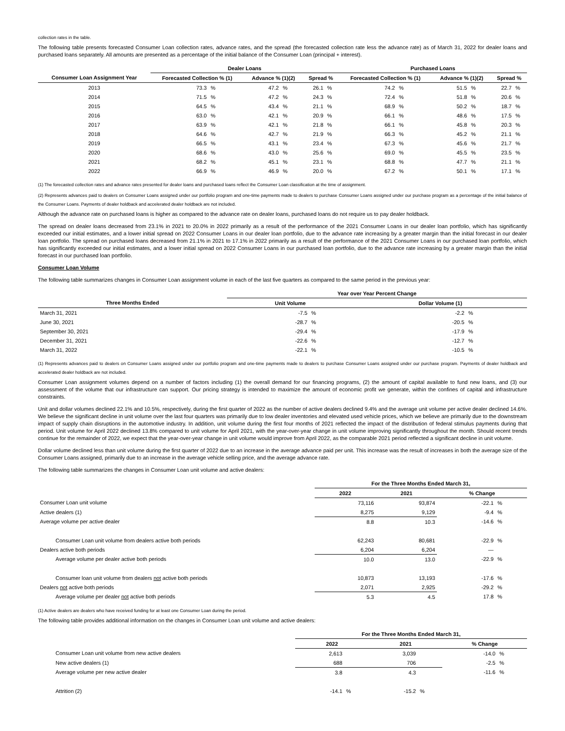collection rates in the table.
The following table presents forecasted Consumer Loan collection rates, advance rates, and the spread (the forecasted collection rate less the advance rate) as of March 31, 2022 for dealer loans and purchased loans separately. All amounts are presented as a percentage of the initial balance of the Consumer Loan (principal + interest).
| | Dealer Loans | | | | | | Purchased Loans | | | | | |
| --- | --- | --- | --- | --- | --- | --- | --- | --- | --- | --- | --- | --- |
| Consumer Loan Assignment Year | Forecasted Collection % (1) | | Advance % (1)(2) | | Spread % | | Forecasted Collection % (1) | | Advance % (1)(2) | | Spread % | |
| 2013 | 73.3 | % | 47.2 | % | 26.1 | % | 74.2 | % | 51.5 | % | 22.7 | % |
| 2014 | 71.5 | % | 47.2 | % | 24.3 | % | 72.4 | % | 51.8 | % | 20.6 | % |
| 2015 | 64.5 | % | 43.4 | % | 21.1 | % | 68.9 | % | 50.2 | % | 18.7 | % |
| 2016 | 63.0 | % | 42.1 | % | 20.9 | % | 66.1 | % | 48.6 | % | 17.5 | % |
| 2017 | 63.9 | % | 42.1 | % | 21.8 | % | 66.1 | % | 45.8 | % | 20.3 | % |
| 2018 | 64.6 | % | 42.7 | % | 21.9 | % | 66.3 | % | 45.2 | % | 21.1 | % |
| 2019 | 66.5 | % | 43.1 | % | 23.4 | % | 67.3 | % | 45.6 | % | 21.7 | % |
| 2020 | 68.6 | % | 43.0 | % | 25.6 | % | 69.0 | % | 45.5 | % | 23.5 | % |
| 2021 | 68.2 | % | 45.1 | % | 23.1 | % | 68.8 | % | 47.7 | % | 21.1 | % |
| 2022 | 66.9 | % | 46.9 | % | 20.0 | % | 67.2 | % | 50.1 | % | 17.1 | % |
(1) The forecasted collection rates and advance rates presented for dealer loans and purchased loans reflect the Consumer Loan classification at the time of assignment.
(2) Represents advances paid to dealers on Consumer Loans assigned under our portfolio program and one-time payments made to dealers to purchase Consumer Loans assigned under our purchase program as a percentage of the initial balance of the Consumer Loans. Payments of dealer holdback and accelerated dealer holdback are not included.
Although the advance rate on purchased loans is higher as compared to the advance rate on dealer loans, purchased loans do not require us to pay dealer holdback.
The spread on dealer loans decreased from 23.1% in 2021 to 20.0% in 2022 primarily as a result of the performance of the 2021 Consumer Loans in our dealer loan portfolio, which has significantly exceeded our initial estimates, and a lower initial spread on 2022 Consumer Loans in our dealer loan portfolio, due to the advance rate increasing by a greater margin than the initial forecast in our dealer loan portfolio. The spread on purchased loans decreased from 21.1% in 2021 to 17.1% in 2022 primarily as a result of the performance of the 2021 Consumer Loans in our purchased loan portfolio, which has significantly exceeded our initial estimates, and a lower initial spread on 2022 Consumer Loans in our purchased loan portfolio, due to the advance rate increasing by a greater margin than the initial forecast in our purchased loan portfolio.
Consumer Loan Volume
The following table summarizes changes in Consumer Loan assignment volume in each of the last five quarters as compared to the same period in the previous year:
| | Year over Year Percent Change | | | |
| --- | --- | --- | --- | --- |
| Three Months Ended | Unit Volume | | Dollar Volume (1) | |
| March 31, 2021 | -7.5 | % | -2.2 | % |
| June 30, 2021 | -28.7 | % | -20.5 | % |
| September 30, 2021 | -29.4 | % | -17.9 | % |
| December 31, 2021 | -22.6 | % | -12.7 | % |
| March 31, 2022 | -22.1 | % | -10.5 | % |
(1) Represents advances paid to dealers on Consumer Loans assigned under our portfolio program and one-time payments made to dealers to purchase Consumer Loans assigned under our purchase program. Payments of dealer holdback and accelerated dealer holdback are not included.
Consumer Loan assignment volumes depend on a number of factors including (1) the overall demand for our financing programs, (2) the amount of capital available to fund new loans, and (3) our assessment of the volume that our infrastructure can support. Our pricing strategy is intended to maximize the amount of economic profit we generate, within the confines of capital and infrastructure constraints.
Unit and dollar volumes declined 22.1% and 10.5%, respectively, during the first quarter of 2022 as the number of active dealers declined 9.4% and the average unit volume per active dealer declined 14.6%. We believe the significant decline in unit volume over the last four quarters was primarily due to low dealer inventories and elevated used vehicle prices, which we believe are primarily due to the downstream impact of supply chain disruptions in the automotive industry. In addition, unit volume during the first four months of 2021 reflected the impact of the distribution of federal stimulus payments during that period. Unit volume for April 2022 declined 13.8% compared to unit volume for April 2021, with the year-over-year change in unit volume improving significantly throughout the month. Should recent trends continue for the remainder of 2022, we expect that the year-over-year change in unit volume would improve from April 2022, as the comparable 2021 period reflected a significant decline in unit volume.
Dollar volume declined less than unit volume during the first quarter of 2022 due to an increase in the average advance paid per unit. This increase was the result of increases in both the average size of the Consumer Loans assigned, primarily due to an increase in the average vehicle selling price, and the average advance rate.
The following table summarizes the changes in Consumer Loan unit volume and active dealers:
| | For the Three Months Ended March 31, | | | |
| --- | --- | --- | --- | --- |
| | 2022 | 2021 | % Change | |
| Consumer Loan unit volume | 73,116 | 93,874 | -22.1 | % |
| Active dealers (1) | 8,275 | 9,129 | -9.4 | % |
| Average volume per active dealer | 8.8 | 10.3 | -14.6 | % |
| Consumer Loan unit volume from dealers active both periods | 62,243 | 80,681 | -22.9 | % |
| Dealers active both periods | 6,204 | 6,204 | — | |
| Average volume per dealer active both periods | 10.0 | 13.0 | -22.9 | % |
| Consumer loan unit volume from dealers not active both periods | 10,873 | 13,193 | -17.6 | % |
| Dealers not active both periods | 2,071 | 2,925 | -29.2 | % |
| Average volume per dealer not active both periods | 5.3 | 4.5 | 17.8 | % |
(1) Active dealers are dealers who have received funding for at least one Consumer Loan during the period.
The following table provides additional information on the changes in Consumer Loan unit volume and active dealers:
| | For the Three Months Ended March 31, | | | | | |
| --- | --- | --- | --- | --- | --- | --- |
| | 2022 | | 2021 | | % Change | |
| Consumer Loan unit volume from new active dealers | 2,613 | | 3,039 | | -14.0 | % |
| New active dealers (1) | 688 | | 706 | | -2.5 | % |
| Average volume per new active dealer | 3.8 | | 4.3 | | -11.6 | % |
| Attrition (2) | -14.1 | % | -15.2 | % | | |